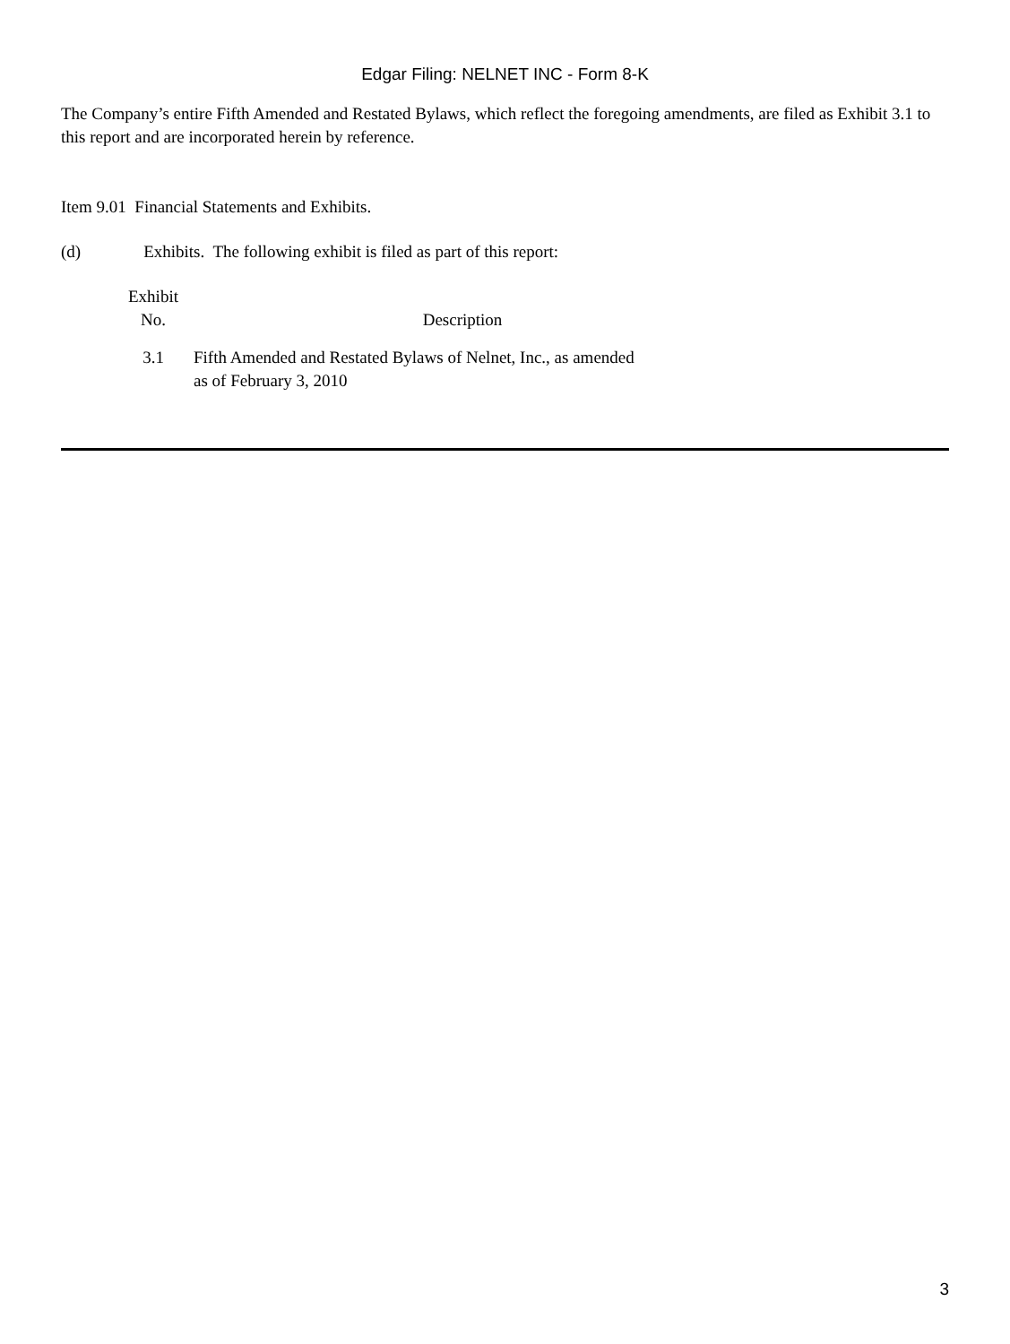Edgar Filing: NELNET INC - Form 8-K
The Company’s entire Fifth Amended and Restated Bylaws, which reflect the foregoing amendments, are filed as Exhibit 3.1 to this report and are incorporated herein by reference.
Item 9.01 Financial Statements and Exhibits.
(d) Exhibits. The following exhibit is filed as part of this report:
| Exhibit No. | Description |
| --- | --- |
| 3.1 | Fifth Amended and Restated Bylaws of Nelnet, Inc., as amended as of February 3, 2010 |
3